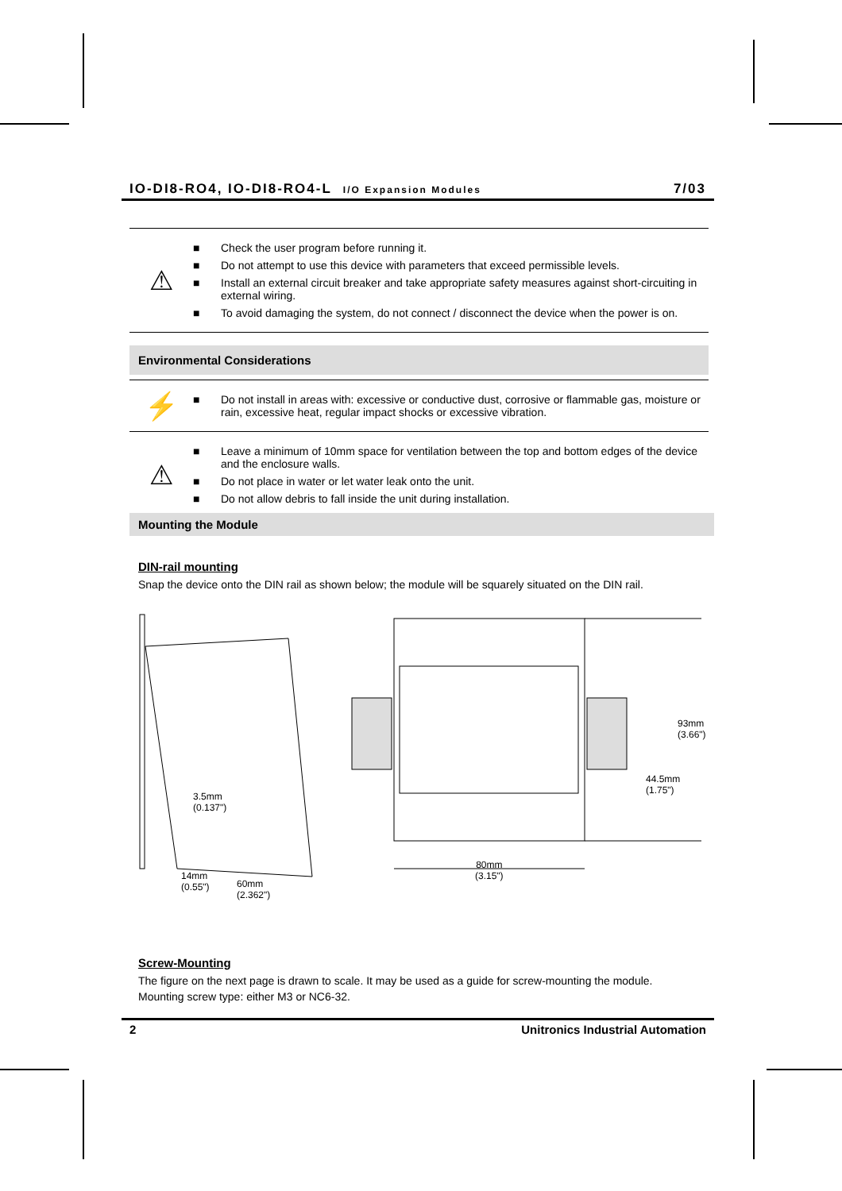IO-DI8-RO4, IO-DI8-RO4-L I/O Expansion Modules
7/03
⚠
■ Check the user program before running it.
■ Do not attempt to use this device with parameters that exceed permissible levels.
■ Install an external circuit breaker and take appropriate safety measures against short-circuiting in external wiring.
■ To avoid damaging the system, do not connect / disconnect the device when the power is on.
Environmental Considerations
⚡
■ Do not install in areas with: excessive or conductive dust, corrosive or flammable gas, moisture or rain, excessive heat, regular impact shocks or excessive vibration.
⚠
■ Leave a minimum of 10mm space for ventilation between the top and bottom edges of the device and the enclosure walls.
■ Do not place in water or let water leak onto the unit.
■ Do not allow debris to fall inside the unit during installation.
Mounting the Module
DIN-rail mounting
Snap the device onto the DIN rail as shown below; the module will be squarely situated on the DIN rail.
3.5mm
(0.137")
14mm
(0.55") 60mm
(2.362")
80mm
(3.15")
44.5mm (1.75")
93mm (3.66")
Screw-Mounting
The figure on the next page is drawn to scale. It may be used as a guide for screw-mounting the module.
Mounting screw type: either M3 or NC6-32.
2 Unitronics Industrial Automation